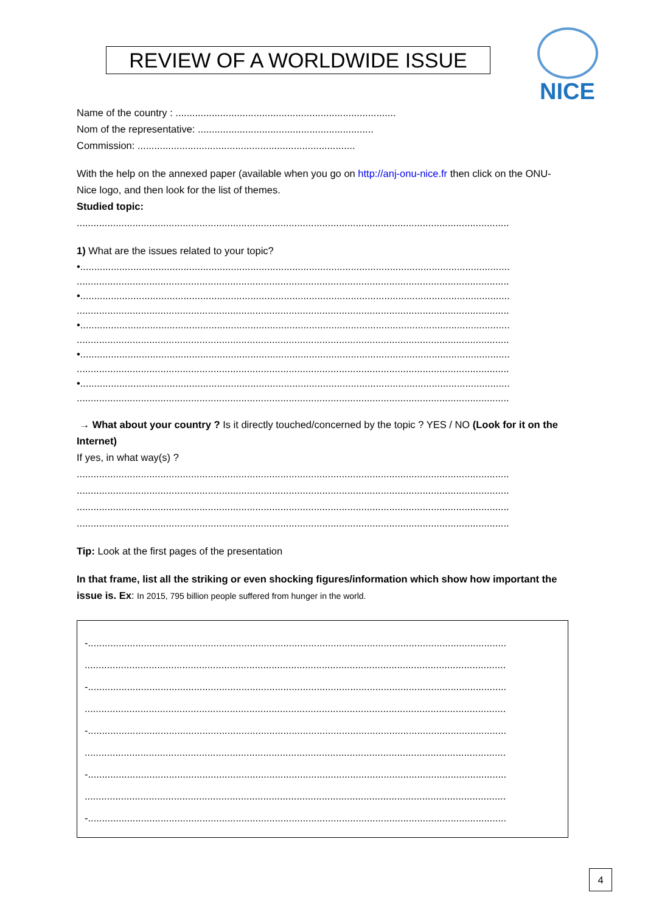REVIEW OF A WORLDWIDE ISSUE
NICE
Name of the country : ...............................................................................
Nom of the representative: ...............................................................
Commission: ..............................................................................
With the help on the annexed paper (available when you go on http://anj-onu-nice.fr then click on the ONU-Nice logo, and then look for the list of themes.
Studied topic:
...........................................................................................................................................................
1) What are the issues related to your topic?
•..........................................................................................................................................................
...........................................................................................................................................................
•..........................................................................................................................................................
...........................................................................................................................................................
•..........................................................................................................................................................
...........................................................................................................................................................
•..........................................................................................................................................................
...........................................................................................................................................................
•..........................................................................................................................................................
...........................................................................................................................................................
→ What about your country ? Is it directly touched/concerned by the topic ? YES / NO (Look for it on the Internet)
If yes, in what way(s) ?
...........................................................................................................................................................
...........................................................................................................................................................
...........................................................................................................................................................
...........................................................................................................................................................
Tip: Look at the first pages of the presentation
In that frame, list all the striking or even shocking figures/information which show how important the issue is. Ex: In 2015, 795 billion people suffered from hunger in the world.
-......................................................................................................................................................
.......................................................................................................................................................
-......................................................................................................................................................
.......................................................................................................................................................
-......................................................................................................................................................
.......................................................................................................................................................
-......................................................................................................................................................
.......................................................................................................................................................
-......................................................................................................................................................
4